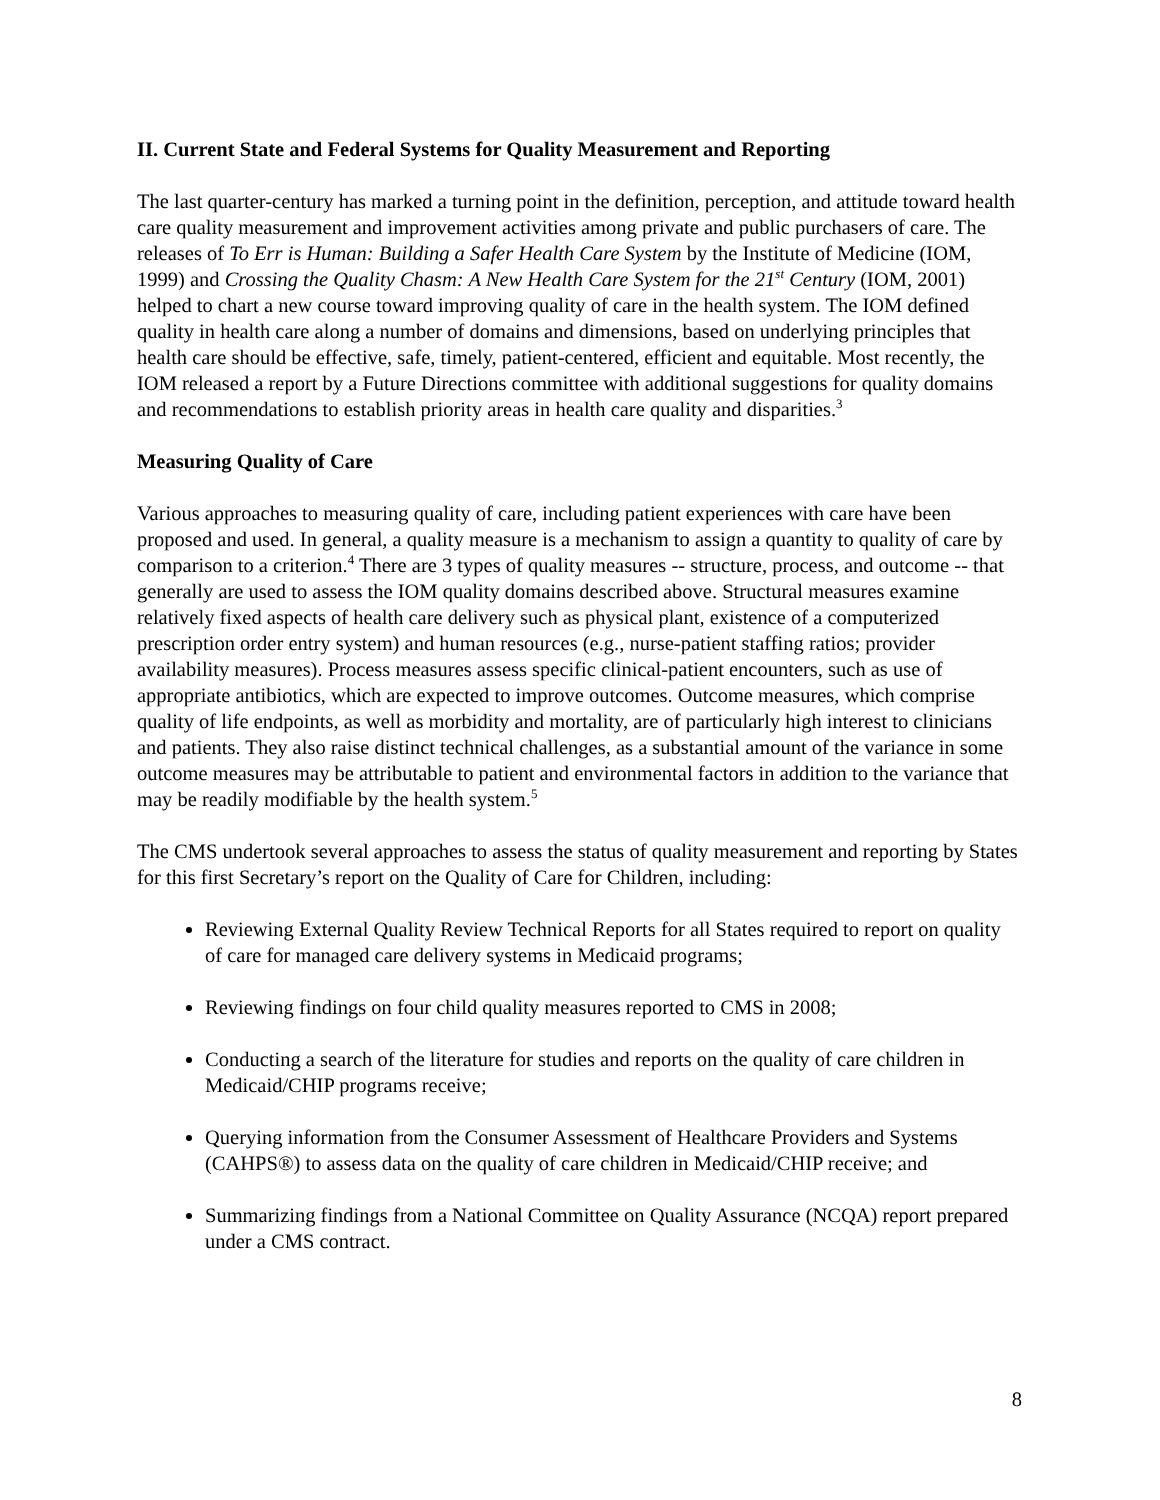II. Current State and Federal Systems for Quality Measurement and Reporting
The last quarter-century has marked a turning point in the definition, perception, and attitude toward health care quality measurement and improvement activities among private and public purchasers of care. The releases of To Err is Human: Building a Safer Health Care System by the Institute of Medicine (IOM, 1999) and Crossing the Quality Chasm: A New Health Care System for the 21<sup>st</sup> Century (IOM, 2001) helped to chart a new course toward improving quality of care in the health system. The IOM defined quality in health care along a number of domains and dimensions, based on underlying principles that health care should be effective, safe, timely, patient-centered, efficient and equitable. Most recently, the IOM released a report by a Future Directions committee with additional suggestions for quality domains and recommendations to establish priority areas in health care quality and disparities.<sup>3</sup>
Measuring Quality of Care
Various approaches to measuring quality of care, including patient experiences with care have been proposed and used. In general, a quality measure is a mechanism to assign a quantity to quality of care by comparison to a criterion.<sup>4</sup> There are 3 types of quality measures -- structure, process, and outcome -- that generally are used to assess the IOM quality domains described above. Structural measures examine relatively fixed aspects of health care delivery such as physical plant, existence of a computerized prescription order entry system) and human resources (e.g., nurse-patient staffing ratios; provider availability measures). Process measures assess specific clinical-patient encounters, such as use of appropriate antibiotics, which are expected to improve outcomes. Outcome measures, which comprise quality of life endpoints, as well as morbidity and mortality, are of particularly high interest to clinicians and patients. They also raise distinct technical challenges, as a substantial amount of the variance in some outcome measures may be attributable to patient and environmental factors in addition to the variance that may be readily modifiable by the health system.<sup>5</sup>
The CMS undertook several approaches to assess the status of quality measurement and reporting by States for this first Secretary’s report on the Quality of Care for Children, including:
Reviewing External Quality Review Technical Reports for all States required to report on quality of care for managed care delivery systems in Medicaid programs;
Reviewing findings on four child quality measures reported to CMS in 2008;
Conducting a search of the literature for studies and reports on the quality of care children in Medicaid/CHIP programs receive;
Querying information from the Consumer Assessment of Healthcare Providers and Systems (CAHPS®) to assess data on the quality of care children in Medicaid/CHIP receive; and
Summarizing findings from a National Committee on Quality Assurance (NCQA) report prepared under a CMS contract.
8